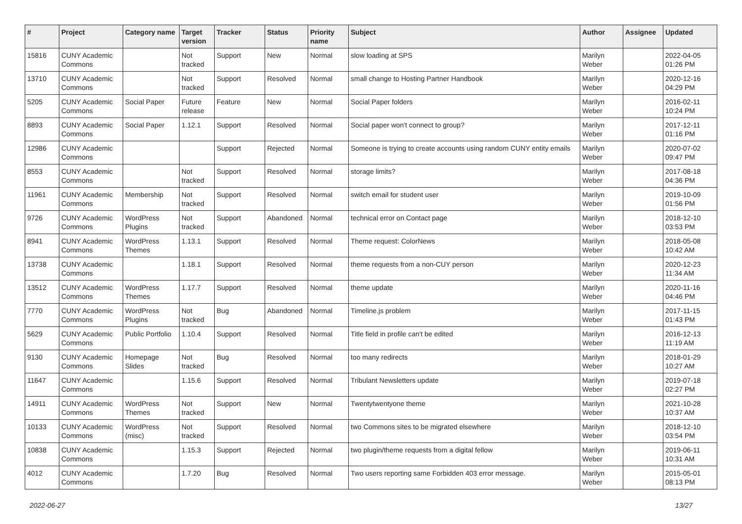| # | Project | Category name | Target version | Tracker | Status | Priority name | Subject | Author | Assignee | Updated |
| --- | --- | --- | --- | --- | --- | --- | --- | --- | --- | --- |
| 15816 | CUNY Academic Commons | | Not tracked | Support | New | Normal | slow loading at SPS | Marilyn Weber | | 2022-04-05 01:26 PM |
| 13710 | CUNY Academic Commons | | Not tracked | Support | Resolved | Normal | small change to Hosting Partner Handbook | Marilyn Weber | | 2020-12-16 04:29 PM |
| 5205 | CUNY Academic Commons | Social Paper | Future release | Feature | New | Normal | Social Paper folders | Marilyn Weber | | 2016-02-11 10:24 PM |
| 8893 | CUNY Academic Commons | Social Paper | 1.12.1 | Support | Resolved | Normal | Social paper won't connect to group? | Marilyn Weber | | 2017-12-11 01:16 PM |
| 12986 | CUNY Academic Commons | | | Support | Rejected | Normal | Someone is trying to create accounts using random CUNY entity emails | Marilyn Weber | | 2020-07-02 09:47 PM |
| 8553 | CUNY Academic Commons | | Not tracked | Support | Resolved | Normal | storage limits? | Marilyn Weber | | 2017-08-18 04:36 PM |
| 11961 | CUNY Academic Commons | Membership | Not tracked | Support | Resolved | Normal | switch email for student user | Marilyn Weber | | 2019-10-09 01:56 PM |
| 9726 | CUNY Academic Commons | WordPress Plugins | Not tracked | Support | Abandoned | Normal | technical error on Contact page | Marilyn Weber | | 2018-12-10 03:53 PM |
| 8941 | CUNY Academic Commons | WordPress Themes | 1.13.1 | Support | Resolved | Normal | Theme request: ColorNews | Marilyn Weber | | 2018-05-08 10:42 AM |
| 13738 | CUNY Academic Commons | | 1.18.1 | Support | Resolved | Normal | theme requests from a non-CUY person | Marilyn Weber | | 2020-12-23 11:34 AM |
| 13512 | CUNY Academic Commons | WordPress Themes | 1.17.7 | Support | Resolved | Normal | theme update | Marilyn Weber | | 2020-11-16 04:46 PM |
| 7770 | CUNY Academic Commons | WordPress Plugins | Not tracked | Bug | Abandoned | Normal | Timeline.js problem | Marilyn Weber | | 2017-11-15 01:43 PM |
| 5629 | CUNY Academic Commons | Public Portfolio | 1.10.4 | Support | Resolved | Normal | Title field in profile can't be edited | Marilyn Weber | | 2016-12-13 11:19 AM |
| 9130 | CUNY Academic Commons | Homepage Slides | Not tracked | Bug | Resolved | Normal | too many redirects | Marilyn Weber | | 2018-01-29 10:27 AM |
| 11647 | CUNY Academic Commons | | 1.15.6 | Support | Resolved | Normal | Tribulant Newsletters update | Marilyn Weber | | 2019-07-18 02:27 PM |
| 14911 | CUNY Academic Commons | WordPress Themes | Not tracked | Support | New | Normal | Twentytwentyone theme | Marilyn Weber | | 2021-10-28 10:37 AM |
| 10133 | CUNY Academic Commons | WordPress (misc) | Not tracked | Support | Resolved | Normal | two Commons sites to be migrated elsewhere | Marilyn Weber | | 2018-12-10 03:54 PM |
| 10838 | CUNY Academic Commons | | 1.15.3 | Support | Rejected | Normal | two plugin/theme requests from a digital fellow | Marilyn Weber | | 2019-06-11 10:31 AM |
| 4012 | CUNY Academic Commons | | 1.7.20 | Bug | Resolved | Normal | Two users reporting same Forbidden 403 error message. | Marilyn Weber | | 2015-05-01 08:13 PM |
2022-06-27 13/27